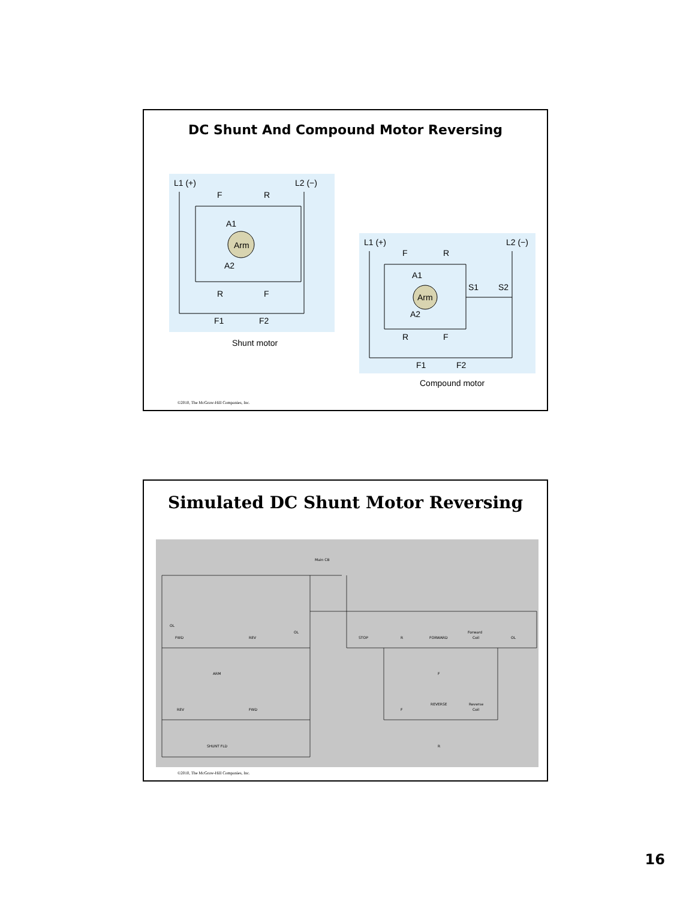DC Shunt And Compound Motor Reversing
L1 (+)
L2 (−)
Arm
F
R
A1
A2
R
F
F1
F2
Shunt motor
L1 (+)
L2 (−)
Arm
F
R
A1
A2
S1
S2
R
F
F1
F2
Compound motor
©2010, The McGraw-Hill Companies, Inc.
Simulated DC Shunt Motor Reversing
Main CB
OL
OL
FWD
REV
ARM
REV
FWD
SHUNT FLD
STOP
R
FORWARD
Forward
Coil
OL
F
REVERSE
Reverse
Coil
F
R
©2010, The McGraw-Hill Companies, Inc.
16